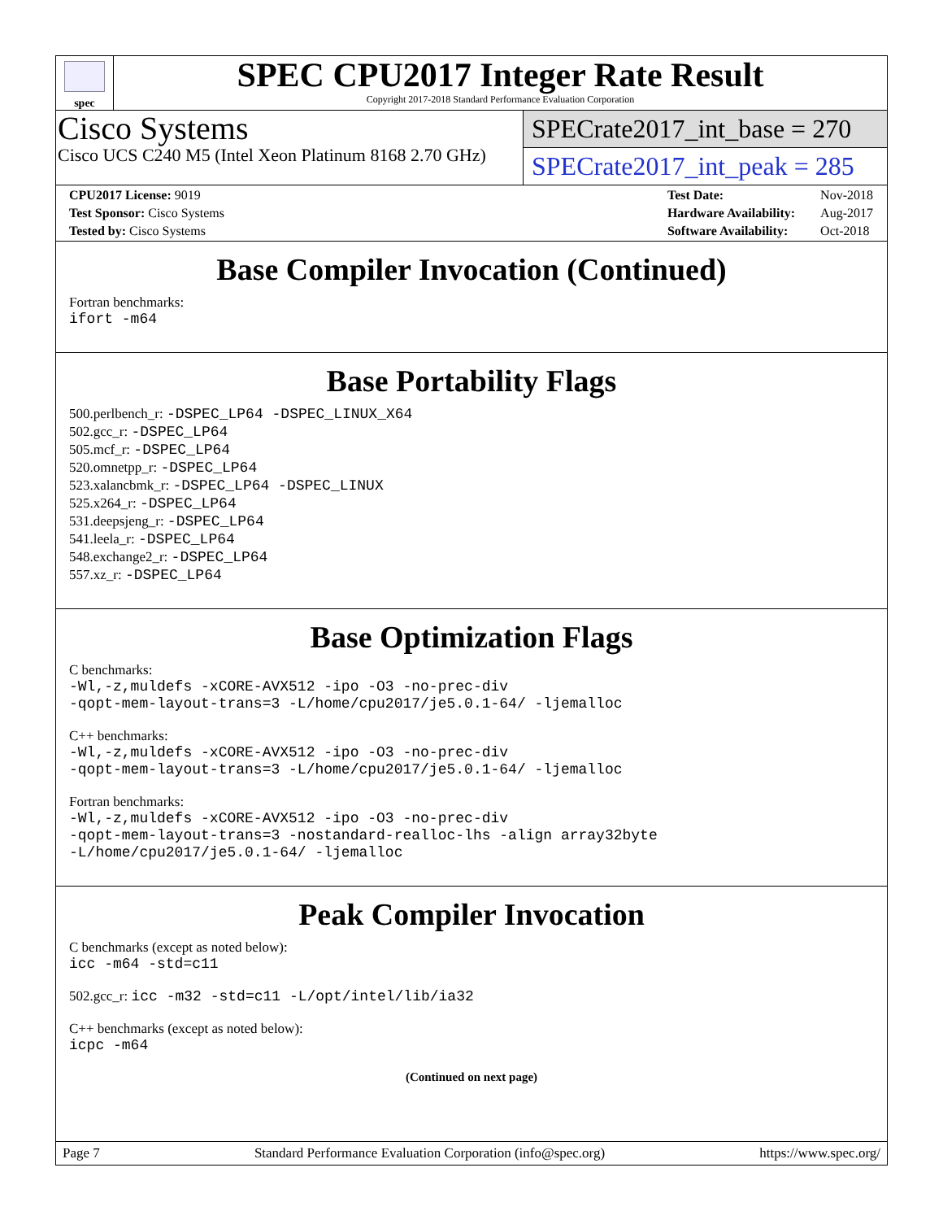spec
SPEC CPU2017 Integer Rate Result
Copyright 2017-2018 Standard Performance Evaluation Corporation
Cisco Systems
Cisco UCS C240 M5 (Intel Xeon Platinum 8168 2.70 GHz)
SPECrate2017_int_base = 270
SPECrate2017_int_peak = 285
| CPU2017 License: 9019 |
| Test Sponsor: Cisco Systems |
| Tested by: Cisco Systems |
| Test Date: | Nov-2018 |
| Hardware Availability: | Aug-2017 |
| Software Availability: | Oct-2018 |
Base Compiler Invocation (Continued)
Fortran benchmarks:
ifort -m64
Base Portability Flags
500.perlbench_r: -DSPEC_LP64 -DSPEC_LINUX_X64
502.gcc_r: -DSPEC_LP64
505.mcf_r: -DSPEC_LP64
520.omnetpp_r: -DSPEC_LP64
523.xalancbmk_r: -DSPEC_LP64 -DSPEC_LINUX
525.x264_r: -DSPEC_LP64
531.deepsjeng_r: -DSPEC_LP64
541.leela_r: -DSPEC_LP64
548.exchange2_r: -DSPEC_LP64
557.xz_r: -DSPEC_LP64
Base Optimization Flags
C benchmarks:
-Wl,-z,muldefs -xCORE-AVX512 -ipo -O3 -no-prec-div
-qopt-mem-layout-trans=3 -L/home/cpu2017/je5.0.1-64/ -ljemalloc
C++ benchmarks:
-Wl,-z,muldefs -xCORE-AVX512 -ipo -O3 -no-prec-div
-qopt-mem-layout-trans=3 -L/home/cpu2017/je5.0.1-64/ -ljemalloc
Fortran benchmarks:
-Wl,-z,muldefs -xCORE-AVX512 -ipo -O3 -no-prec-div
-qopt-mem-layout-trans=3 -nostandard-realloc-lhs -align array32byte
-L/home/cpu2017/je5.0.1-64/ -ljemalloc
Peak Compiler Invocation
C benchmarks (except as noted below):
icc -m64 -std=c11
502.gcc_r: icc -m32 -std=c11 -L/opt/intel/lib/ia32
C++ benchmarks (except as noted below):
icpc -m64
(Continued on next page)
Page 7 Standard Performance Evaluation Corporation (info@spec.org) https://www.spec.org/